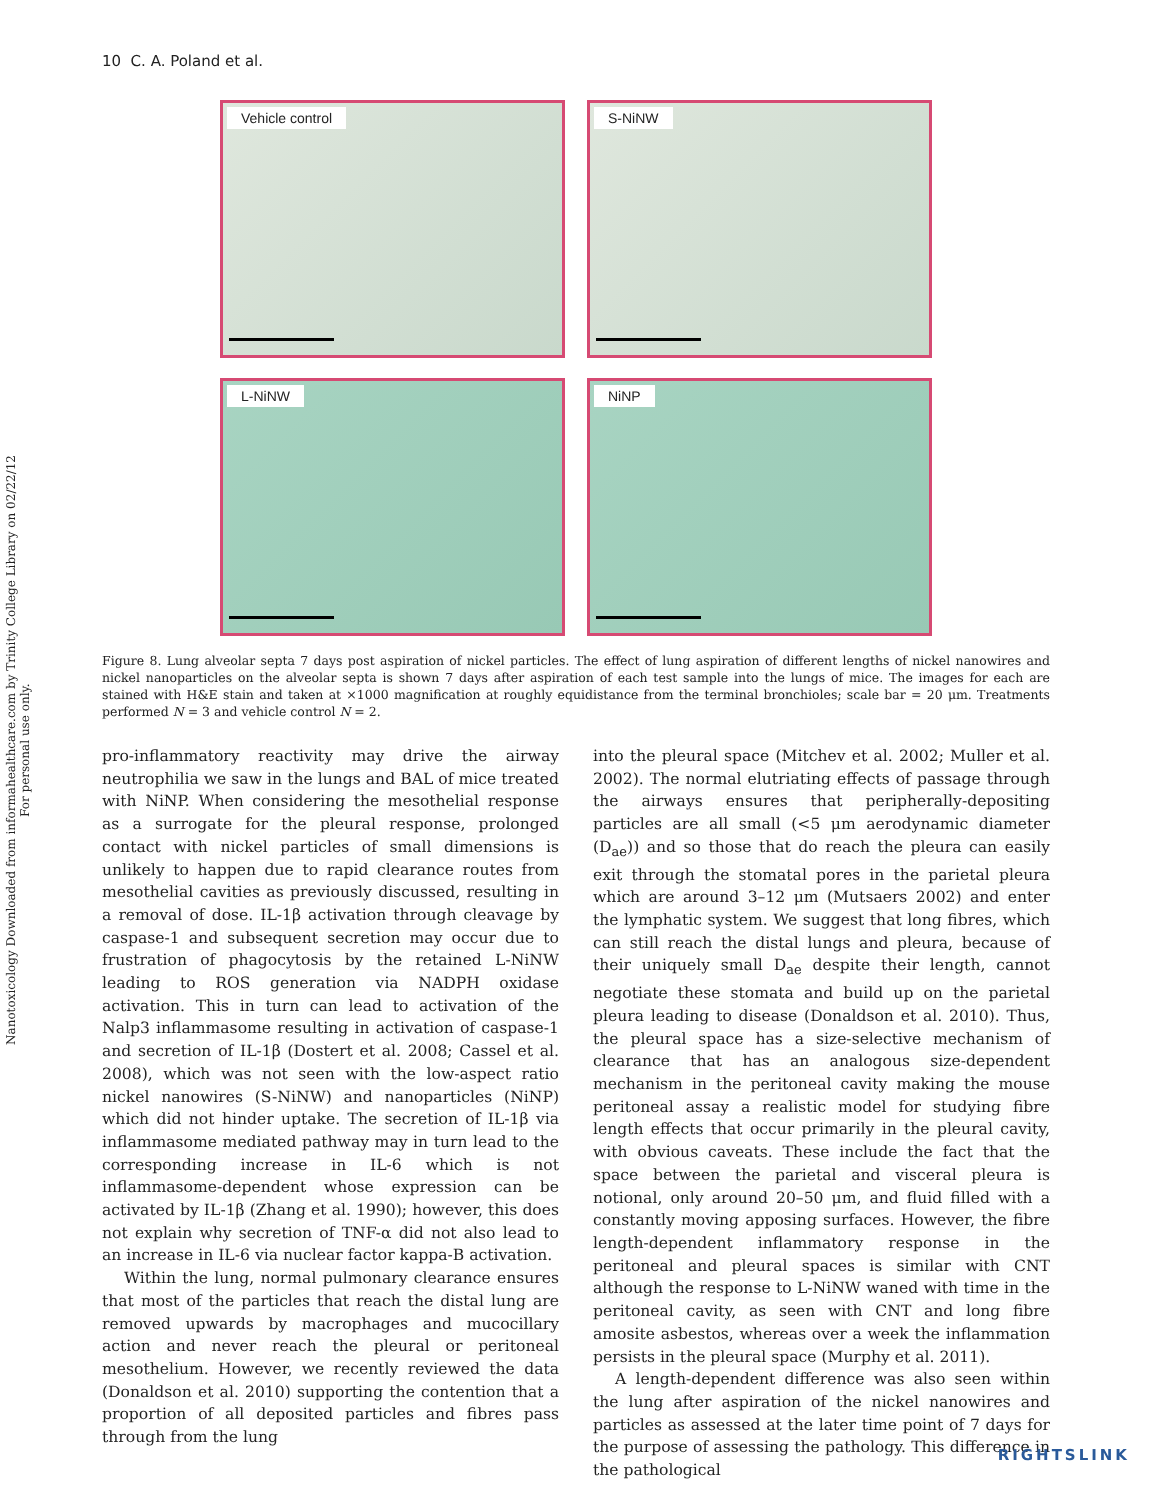Nanotoxicology Downloaded from informahealthcare.com by Trinity College Library on 02/22/12
For personal use only.
10 C. A. Poland et al.
Vehicle control
S-NiNW
L-NiNW
NiNP
Figure 8. Lung alveolar septa 7 days post aspiration of nickel particles. The effect of lung aspiration of different lengths of nickel nanowires and nickel nanoparticles on the alveolar septa is shown 7 days after aspiration of each test sample into the lungs of mice. The images for each are stained with H&E stain and taken at ×1000 magnification at roughly equidistance from the terminal bronchioles; scale bar = 20 μm. Treatments performed N = 3 and vehicle control N = 2.
pro-inflammatory reactivity may drive the airway neutrophilia we saw in the lungs and BAL of mice treated with NiNP. When considering the mesothelial response as a surrogate for the pleural response, prolonged contact with nickel particles of small dimensions is unlikely to happen due to rapid clearance routes from mesothelial cavities as previously discussed, resulting in a removal of dose. IL-1β activation through cleavage by caspase-1 and subsequent secretion may occur due to frustration of phagocytosis by the retained L-NiNW leading to ROS generation via NADPH oxidase activation. This in turn can lead to activation of the Nalp3 inflammasome resulting in activation of caspase-1 and secretion of IL-1β (Dostert et al. 2008; Cassel et al. 2008), which was not seen with the low-aspect ratio nickel nanowires (S-NiNW) and nanoparticles (NiNP) which did not hinder uptake. The secretion of IL-1β via inflammasome mediated pathway may in turn lead to the corresponding increase in IL-6 which is not inflammasome-dependent whose expression can be activated by IL-1β (Zhang et al. 1990); however, this does not explain why secretion of TNF-α did not also lead to an increase in IL-6 via nuclear factor kappa-B activation.
Within the lung, normal pulmonary clearance ensures that most of the particles that reach the distal lung are removed upwards by macrophages and mucocillary action and never reach the pleural or peritoneal mesothelium. However, we recently reviewed the data (Donaldson et al. 2010) supporting the contention that a proportion of all deposited particles and fibres pass through from the lung
into the pleural space (Mitchev et al. 2002; Muller et al. 2002). The normal elutriating effects of passage through the airways ensures that peripherally-depositing particles are all small (<5 μm aerodynamic diameter (D<sub>ae</sub>)) and so those that do reach the pleura can easily exit through the stomatal pores in the parietal pleura which are around 3–12 μm (Mutsaers 2002) and enter the lymphatic system. We suggest that long fibres, which can still reach the distal lungs and pleura, because of their uniquely small D<sub>ae</sub> despite their length, cannot negotiate these stomata and build up on the parietal pleura leading to disease (Donaldson et al. 2010). Thus, the pleural space has a size-selective mechanism of clearance that has an analogous size-dependent mechanism in the peritoneal cavity making the mouse peritoneal assay a realistic model for studying fibre length effects that occur primarily in the pleural cavity, with obvious caveats. These include the fact that the space between the parietal and visceral pleura is notional, only around 20–50 μm, and fluid filled with a constantly moving apposing surfaces. However, the fibre length-dependent inflammatory response in the peritoneal and pleural spaces is similar with CNT although the response to L-NiNW waned with time in the peritoneal cavity, as seen with CNT and long fibre amosite asbestos, whereas over a week the inflammation persists in the pleural space (Murphy et al. 2011).
A length-dependent difference was also seen within the lung after aspiration of the nickel nanowires and particles as assessed at the later time point of 7 days for the purpose of assessing the pathology. This difference in the pathological
RIGHTSLINK